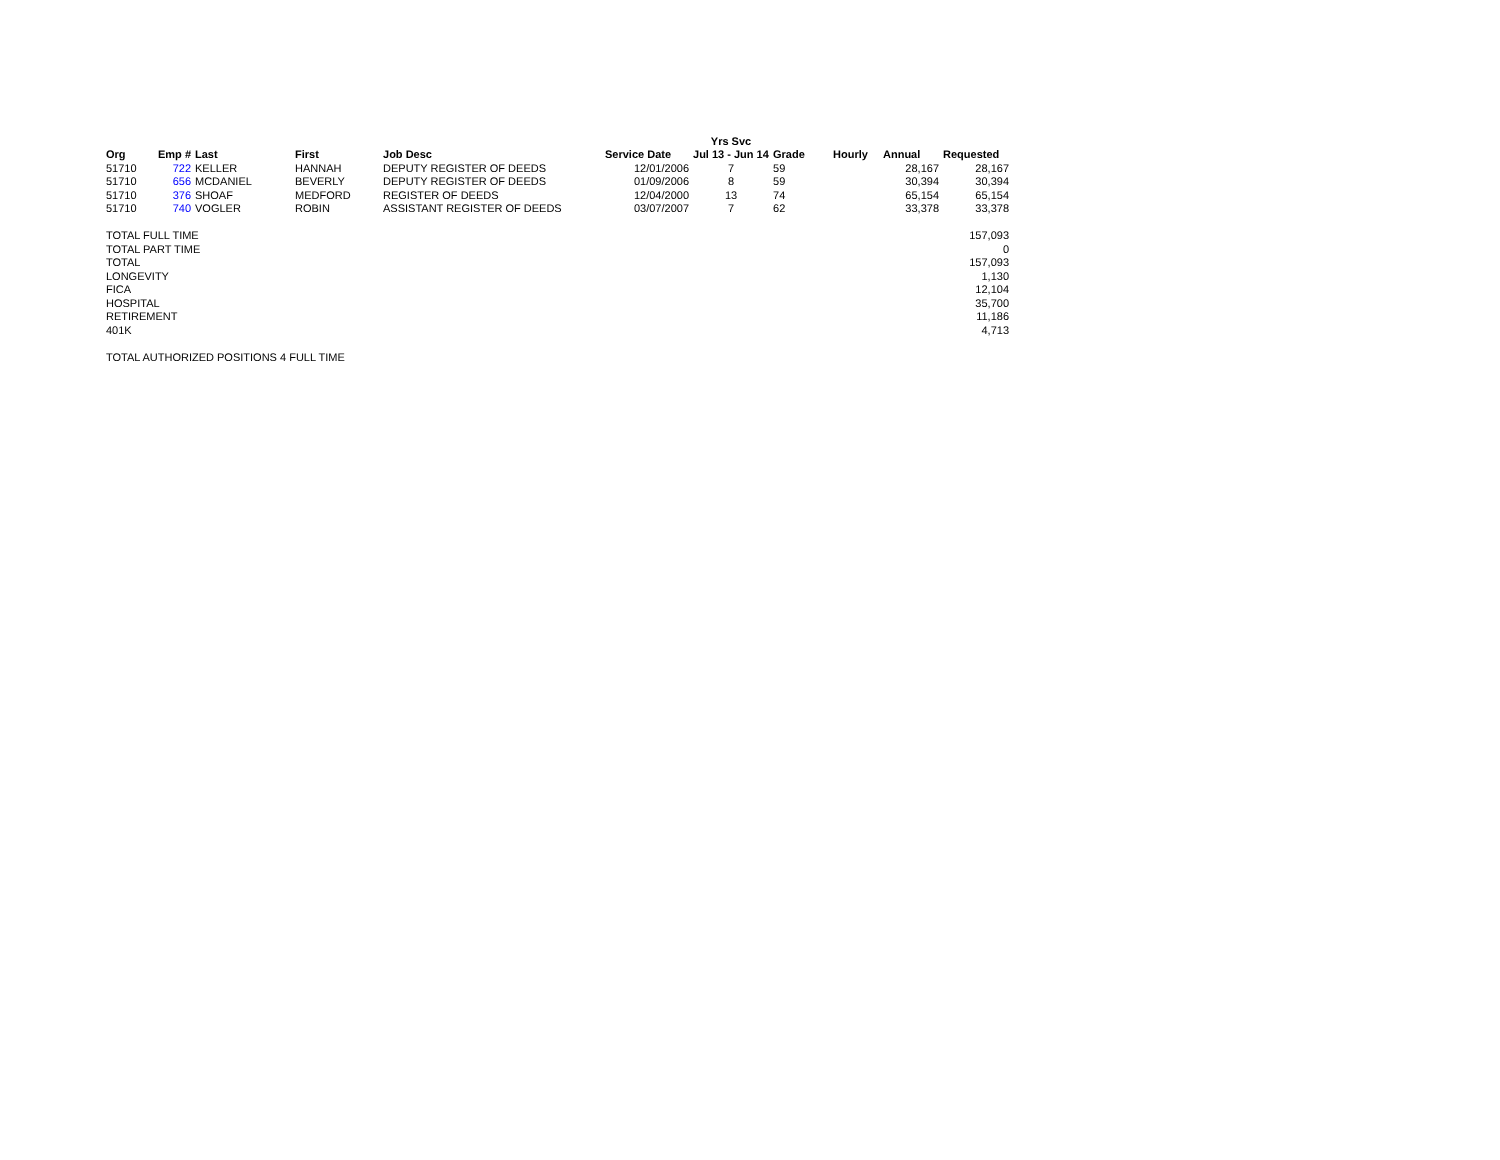| | | | | | | Yrs Svc | | | | |
| Org | Emp # | Last | First | Job Desc | Service Date | Jul 13 - Jun 14 | Grade | Hourly | Annual | Requested |
| 51710 | 722 | KELLER | HANNAH | DEPUTY REGISTER OF DEEDS | 12/01/2006 | 7 | 59 | | 28,167 | 28,167 |
| 51710 | 656 | MCDANIEL | BEVERLY | DEPUTY REGISTER OF DEEDS | 01/09/2006 | 8 | 59 | | 30,394 | 30,394 |
| 51710 | 376 | SHOAF | MEDFORD | REGISTER OF DEEDS | 12/04/2000 | 13 | 74 | | 65,154 | 65,154 |
| 51710 | 740 | VOGLER | ROBIN | ASSISTANT REGISTER OF DEEDS | 03/07/2007 | 7 | 62 | | 33,378 | 33,378 |
| TOTAL FULL TIME | | | | | | | | | | 157,093 |
| TOTAL PART TIME | | | | | | | | | | 0 |
| TOTAL | | | | | | | | | | 157,093 |
| LONGEVITY | | | | | | | | | | 1,130 |
| FICA | | | | | | | | | | 12,104 |
| HOSPITAL | | | | | | | | | | 35,700 |
| RETIREMENT | | | | | | | | | | 11,186 |
| 401K | | | | | | | | | | 4,713 |
| TOTAL AUTHORIZED POSITIONS 4 FULL TIME | | | | | | | | | | |